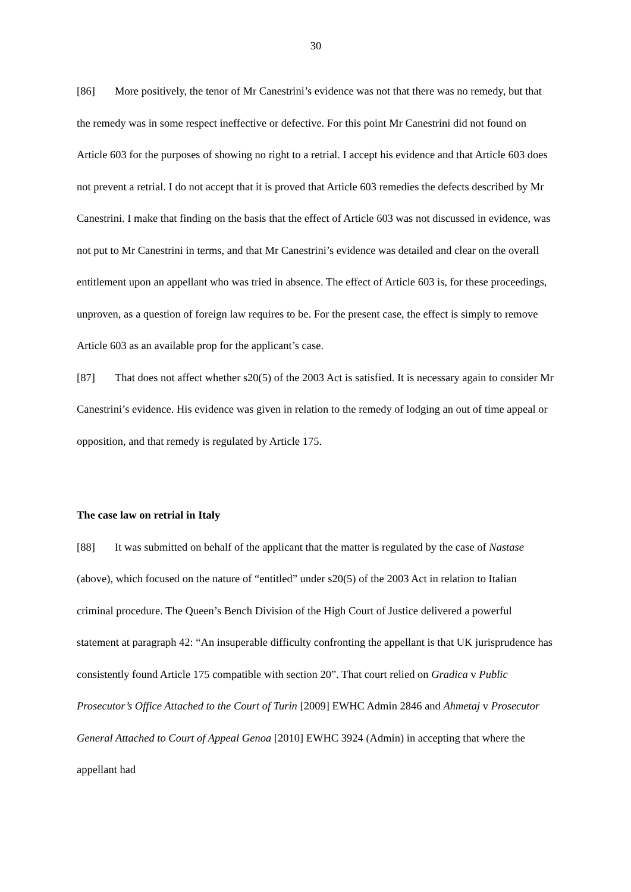30
[86] More positively, the tenor of Mr Canestrini’s evidence was not that there was no remedy, but that the remedy was in some respect ineffective or defective. For this point Mr Canestrini did not found on Article 603 for the purposes of showing no right to a retrial. I accept his evidence and that Article 603 does not prevent a retrial. I do not accept that it is proved that Article 603 remedies the defects described by Mr Canestrini. I make that finding on the basis that the effect of Article 603 was not discussed in evidence, was not put to Mr Canestrini in terms, and that Mr Canestrini’s evidence was detailed and clear on the overall entitlement upon an appellant who was tried in absence. The effect of Article 603 is, for these proceedings, unproven, as a question of foreign law requires to be. For the present case, the effect is simply to remove Article 603 as an available prop for the applicant’s case.
[87] That does not affect whether s20(5) of the 2003 Act is satisfied. It is necessary again to consider Mr Canestrini’s evidence. His evidence was given in relation to the remedy of lodging an out of time appeal or opposition, and that remedy is regulated by Article 175.
The case law on retrial in Italy
[88] It was submitted on behalf of the applicant that the matter is regulated by the case of Nastase (above), which focused on the nature of “entitled” under s20(5) of the 2003 Act in relation to Italian criminal procedure. The Queen’s Bench Division of the High Court of Justice delivered a powerful statement at paragraph 42: “An insuperable difficulty confronting the appellant is that UK jurisprudence has consistently found Article 175 compatible with section 20”. That court relied on Gradica v Public Prosecutor’s Office Attached to the Court of Turin [2009] EWHC Admin 2846 and Ahmetaj v Prosecutor General Attached to Court of Appeal Genoa [2010] EWHC 3924 (Admin) in accepting that where the appellant had